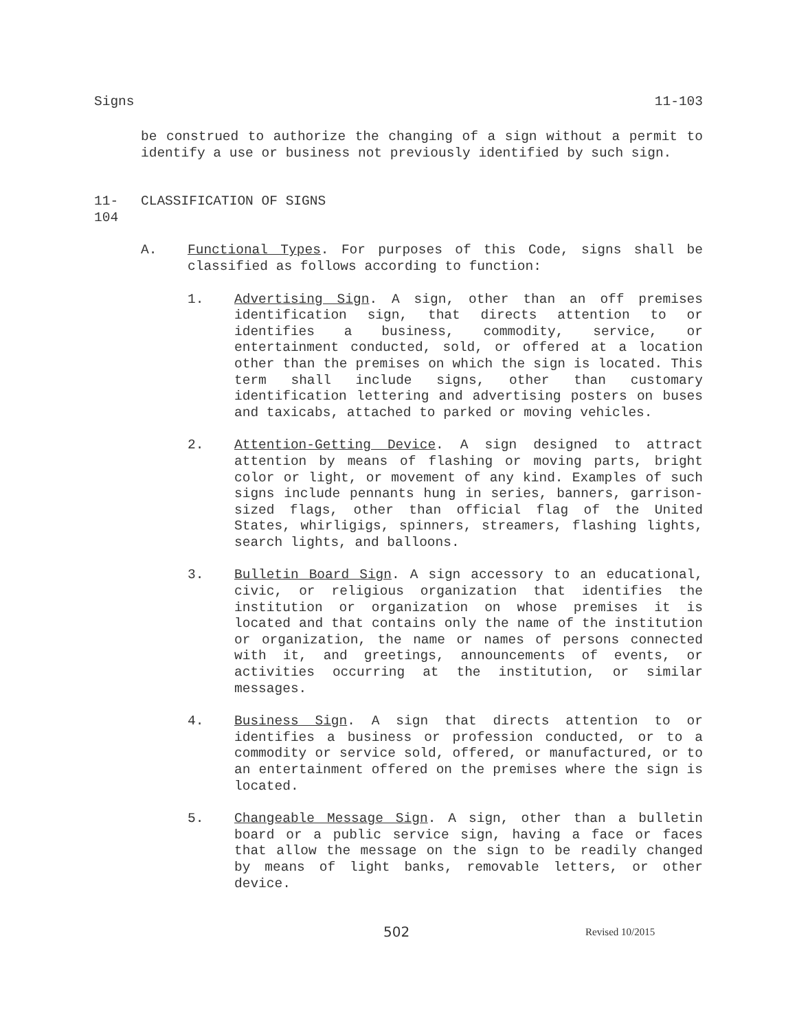Signs 11-103
be construed to authorize the changing of a sign without a permit to identify a use or business not previously identified by such sign.
11-104 CLASSIFICATION OF SIGNS
A. Functional Types. For purposes of this Code, signs shall be classified as follows according to function:
1. Advertising Sign. A sign, other than an off premises identification sign, that directs attention to or identifies a business, commodity, service, or entertainment conducted, sold, or offered at a location other than the premises on which the sign is located. This term shall include signs, other than customary identification lettering and advertising posters on buses and taxicabs, attached to parked or moving vehicles.
2. Attention-Getting Device. A sign designed to attract attention by means of flashing or moving parts, bright color or light, or movement of any kind. Examples of such signs include pennants hung in series, banners, garrison-sized flags, other than official flag of the United States, whirligigs, spinners, streamers, flashing lights, search lights, and balloons.
3. Bulletin Board Sign. A sign accessory to an educational, civic, or religious organization that identifies the institution or organization on whose premises it is located and that contains only the name of the institution or organization, the name or names of persons connected with it, and greetings, announcements of events, or activities occurring at the institution, or similar messages.
4. Business Sign. A sign that directs attention to or identifies a business or profession conducted, or to a commodity or service sold, offered, or manufactured, or to an entertainment offered on the premises where the sign is located.
5. Changeable Message Sign. A sign, other than a bulletin board or a public service sign, having a face or faces that allow the message on the sign to be readily changed by means of light banks, removable letters, or other device.
502 Revised 10/2015